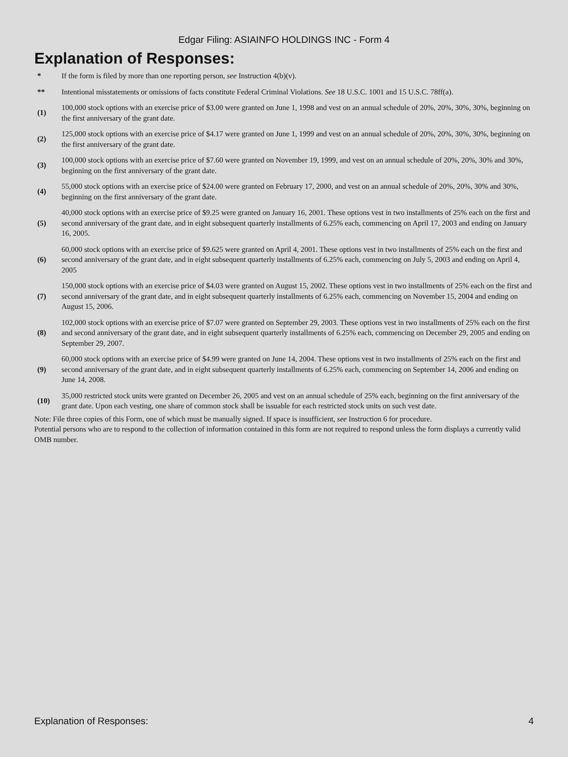Edgar Filing: ASIAINFO HOLDINGS INC - Form 4
Explanation of Responses:
| * | If the form is filed by more than one reporting person, see Instruction 4(b)(v). |
| ** | Intentional misstatements or omissions of facts constitute Federal Criminal Violations. See 18 U.S.C. 1001 and 15 U.S.C. 78ff(a). |
| (1) | 100,000 stock options with an exercise price of $3.00 were granted on June 1, 1998 and vest on an annual schedule of 20%, 20%, 30%, 30%, beginning on the first anniversary of the grant date. |
| (2) | 125,000 stock options with an exercise price of $4.17 were granted on June 1, 1999 and vest on an annual schedule of 20%, 20%, 30%, 30%, beginning on the first anniversary of the grant date. |
| (3) | 100,000 stock options with an exercise price of $7.60 were granted on November 19, 1999, and vest on an annual schedule of 20%, 20%, 30% and 30%, beginning on the first anniversary of the grant date. |
| (4) | 55,000 stock options with an exercise price of $24.00 were granted on February 17, 2000, and vest on an annual schedule of 20%, 20%, 30% and 30%, beginning on the first anniversary of the grant date. |
| (5) | 40,000 stock options with an exercise price of $9.25 were granted on January 16, 2001. These options vest in two installments of 25% each on the first and second anniversary of the grant date, and in eight subsequent quarterly installments of 6.25% each, commencing on April 17, 2003 and ending on January 16, 2005. |
| (6) | 60,000 stock options with an exercise price of $9.625 were granted on April 4, 2001. These options vest in two installments of 25% each on the first and second anniversary of the grant date, and in eight subsequent quarterly installments of 6.25% each, commencing on July 5, 2003 and ending on April 4, 2005 |
| (7) | 150,000 stock options with an exercise price of $4.03 were granted on August 15, 2002. These options vest in two installments of 25% each on the first and second anniversary of the grant date, and in eight subsequent quarterly installments of 6.25% each, commencing on November 15, 2004 and ending on August 15, 2006. |
| (8) | 102,000 stock options with an exercise price of $7.07 were granted on September 29, 2003. These options vest in two installments of 25% each on the first and second anniversary of the grant date, and in eight subsequent quarterly installments of 6.25% each, commencing on December 29, 2005 and ending on September 29, 2007. |
| (9) | 60,000 stock options with an exercise price of $4.99 were granted on June 14, 2004. These options vest in two installments of 25% each on the first and second anniversary of the grant date, and in eight subsequent quarterly installments of 6.25% each, commencing on September 14, 2006 and ending on June 14, 2008. |
| (10) | 35,000 restricted stock units were granted on December 26, 2005 and vest on an annual schedule of 25% each, beginning on the first anniversary of the grant date. Upon each vesting, one share of common stock shall be issuable for each restricted stock units on such vest date. |
Note: File three copies of this Form, one of which must be manually signed. If space is insufficient, see Instruction 6 for procedure.
Potential persons who are to respond to the collection of information contained in this form are not required to respond unless the form displays a currently valid OMB number.
Explanation of Responses: 4